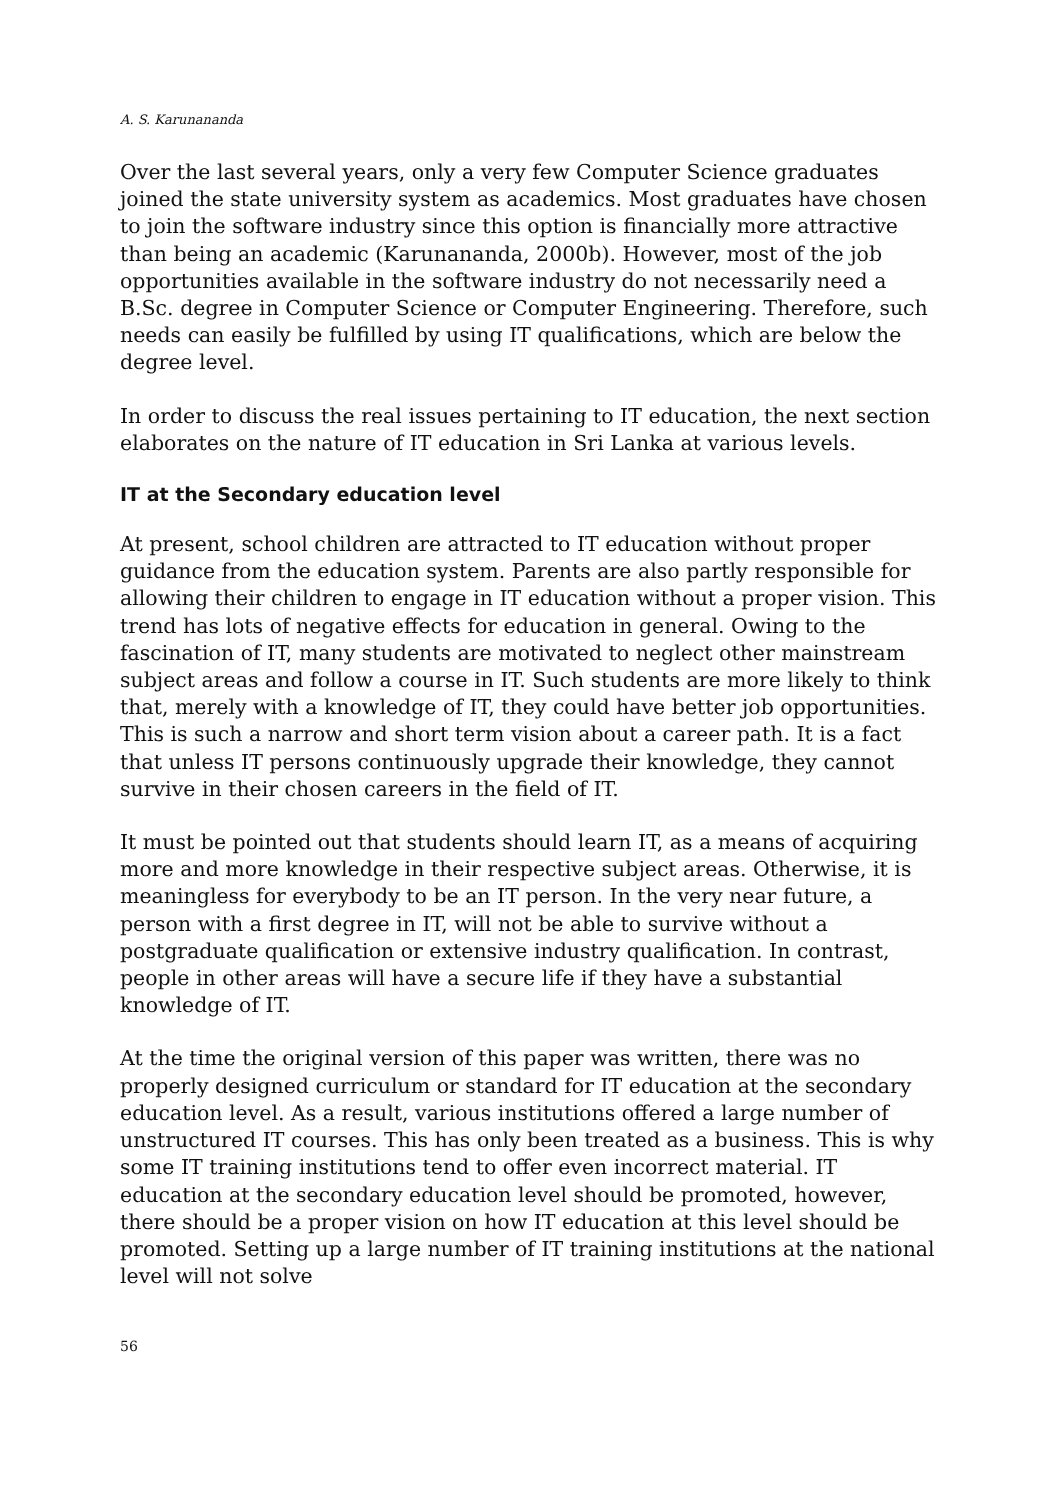A. S. Karunananda
Over the last several years, only a very few Computer Science graduates joined the state university system as academics. Most graduates have chosen to join the software industry since this option is financially more attractive than being an academic (Karunananda, 2000b). However, most of the job opportunities available in the software industry do not necessarily need a B.Sc. degree in Computer Science or Computer Engineering. Therefore, such needs can easily be fulfilled by using IT qualifications, which are below the degree level.
In order to discuss the real issues pertaining to IT education, the next section elaborates on the nature of IT education in Sri Lanka at various levels.
IT at the Secondary education level
At present, school children are attracted to IT education without proper guidance from the education system. Parents are also partly responsible for allowing their children to engage in IT education without a proper vision. This trend has lots of negative effects for education in general. Owing to the fascination of IT, many students are motivated to neglect other mainstream subject areas and follow a course in IT. Such students are more likely to think that, merely with a knowledge of IT, they could have better job opportunities. This is such a narrow and short term vision about a career path. It is a fact that unless IT persons continuously upgrade their knowledge, they cannot survive in their chosen careers in the field of IT.
It must be pointed out that students should learn IT, as a means of acquiring more and more knowledge in their respective subject areas. Otherwise, it is meaningless for everybody to be an IT person. In the very near future, a person with a first degree in IT, will not be able to survive without a postgraduate qualification or extensive industry qualification. In contrast, people in other areas will have a secure life if they have a substantial knowledge of IT.
At the time the original version of this paper was written, there was no properly designed curriculum or standard for IT education at the secondary education level. As a result, various institutions offered a large number of unstructured IT courses. This has only been treated as a business. This is why some IT training institutions tend to offer even incorrect material. IT education at the secondary education level should be promoted, however, there should be a proper vision on how IT education at this level should be promoted. Setting up a large number of IT training institutions at the national level will not solve
56